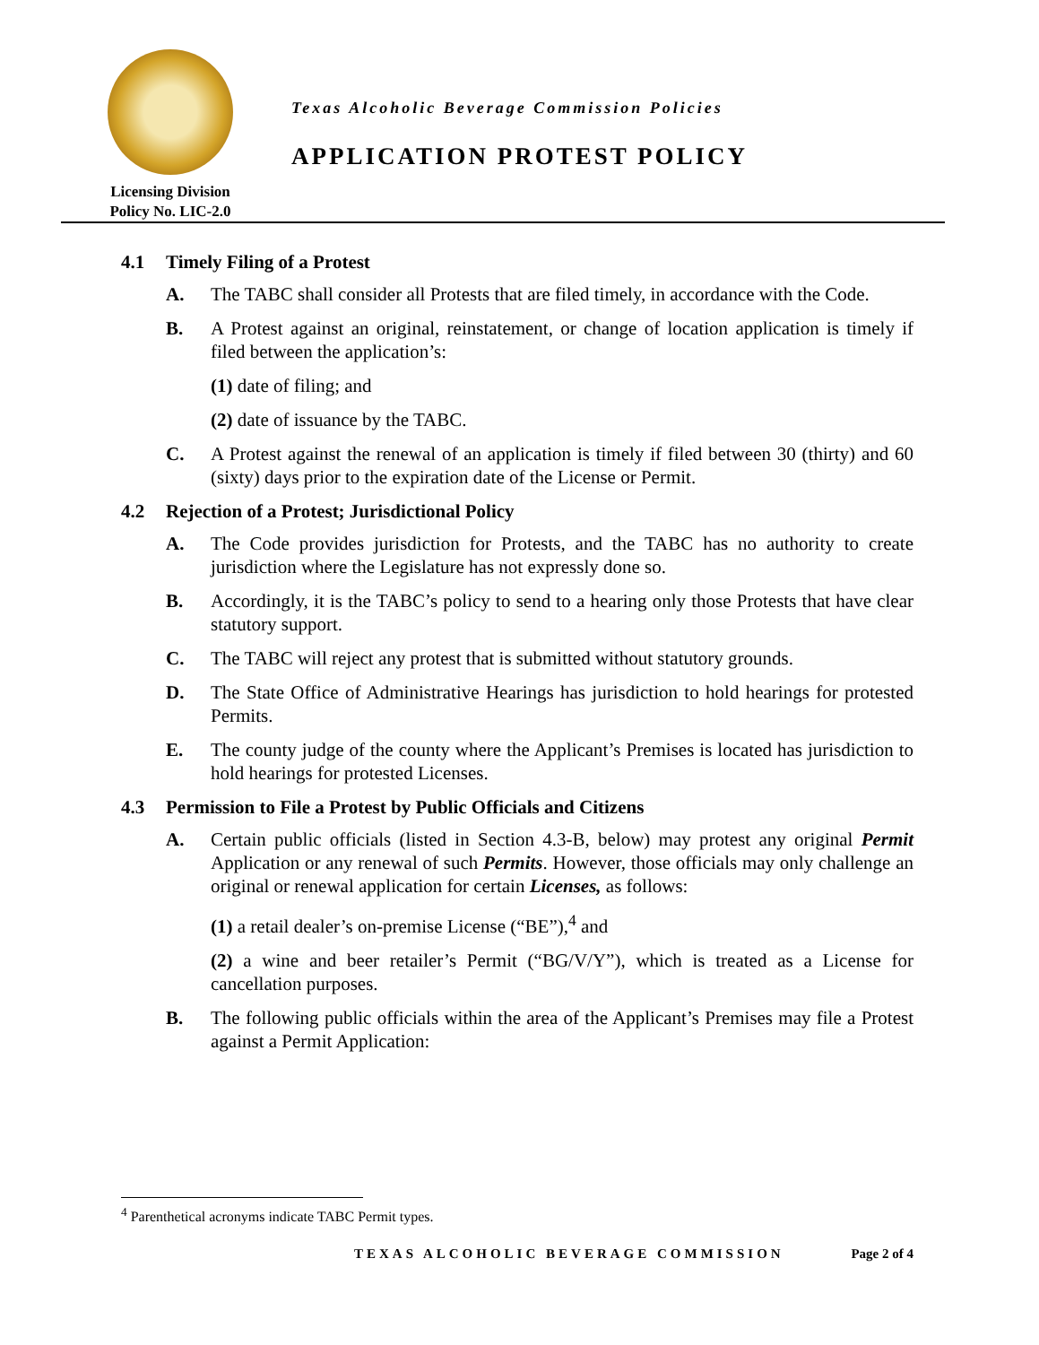Licensing Division
Policy No. LIC-2.0
Texas Alcoholic Beverage Commission Policies
APPLICATION PROTEST POLICY
4.1 Timely Filing of a Protest
A. The TABC shall consider all Protests that are filed timely, in accordance with the Code.
B. A Protest against an original, reinstatement, or change of location application is timely if filed between the application’s:
(1) date of filing; and
(2) date of issuance by the TABC.
C. A Protest against the renewal of an application is timely if filed between 30 (thirty) and 60 (sixty) days prior to the expiration date of the License or Permit.
4.2 Rejection of a Protest; Jurisdictional Policy
A. The Code provides jurisdiction for Protests, and the TABC has no authority to create jurisdiction where the Legislature has not expressly done so.
B. Accordingly, it is the TABC’s policy to send to a hearing only those Protests that have clear statutory support.
C. The TABC will reject any protest that is submitted without statutory grounds.
D. The State Office of Administrative Hearings has jurisdiction to hold hearings for protested Permits.
E. The county judge of the county where the Applicant’s Premises is located has jurisdiction to hold hearings for protested Licenses.
4.3 Permission to File a Protest by Public Officials and Citizens
A. Certain public officials (listed in Section 4.3-B, below) may protest any original Permit Application or any renewal of such Permits. However, those officials may only challenge an original or renewal application for certain Licenses, as follows:
(1) a retail dealer’s on-premise License (“BE”),<sup>4</sup> and
(2) a wine and beer retailer’s Permit (“BG/V/Y”), which is treated as a License for cancellation purposes.
B. The following public officials within the area of the Applicant’s Premises may file a Protest against a Permit Application:
<sup>4</sup> Parenthetical acronyms indicate TABC Permit types.
TEXAS ALCOHOLIC BEVERAGE COMMISSION Page 2 of 4